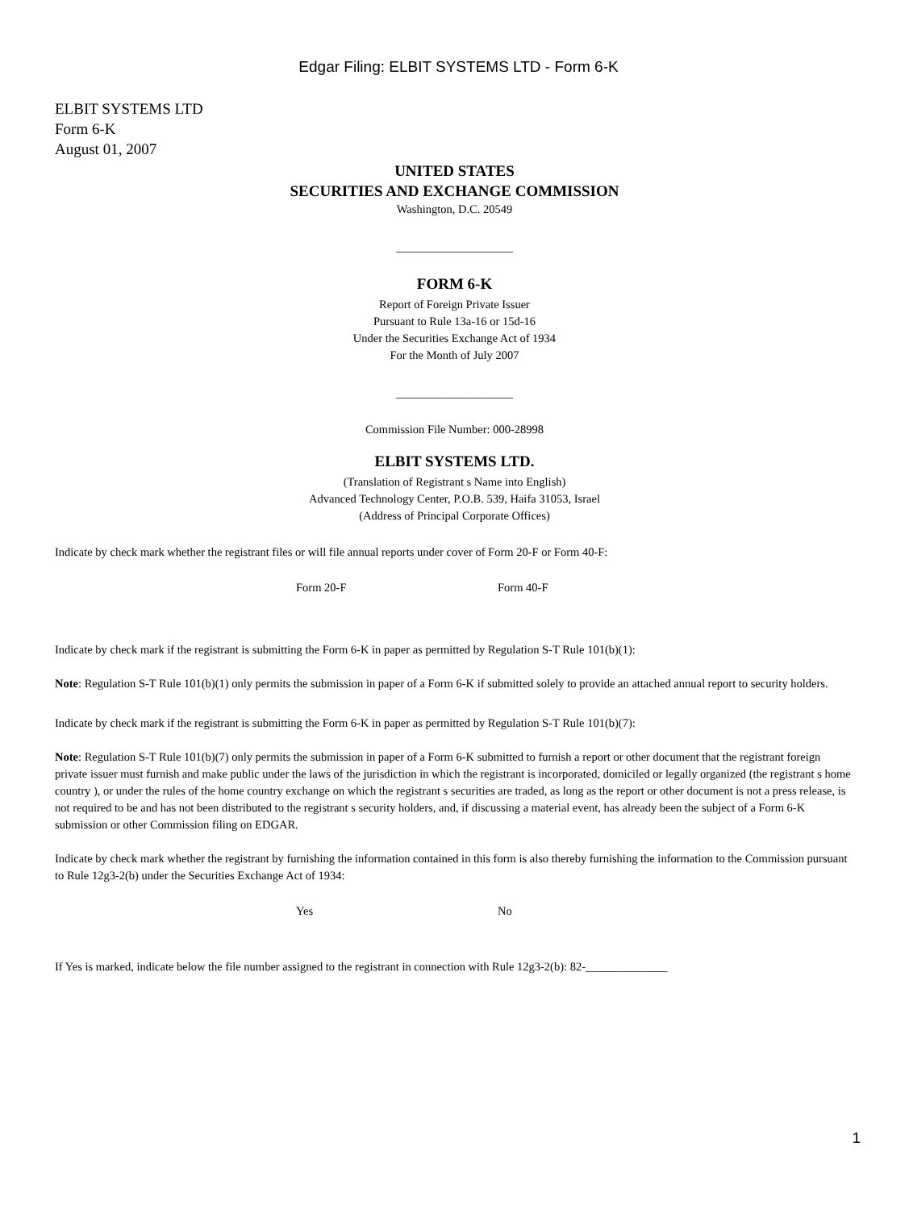Edgar Filing: ELBIT SYSTEMS LTD - Form 6-K
ELBIT SYSTEMS LTD
Form 6-K
August 01, 2007
UNITED STATES
SECURITIES AND EXCHANGE COMMISSION
Washington, D.C. 20549
____________________
FORM 6-K
Report of Foreign Private Issuer
Pursuant to Rule 13a-16 or 15d-16
Under the Securities Exchange Act of 1934
For the Month of July 2007
____________________
Commission File Number: 000-28998
ELBIT SYSTEMS LTD.
(Translation of Registrant s Name into English)
Advanced Technology Center, P.O.B. 539, Haifa 31053, Israel
(Address of Principal Corporate Offices)
Indicate by check mark whether the registrant files or will file annual reports under cover of Form 20-F or Form 40-F:
Form 20-F Form 40-F
Indicate by check mark if the registrant is submitting the Form 6-K in paper as permitted by Regulation S-T Rule 101(b)(1):
Note: Regulation S-T Rule 101(b)(1) only permits the submission in paper of a Form 6-K if submitted solely to provide an attached annual report to security holders.
Indicate by check mark if the registrant is submitting the Form 6-K in paper as permitted by Regulation S-T Rule 101(b)(7):
Note: Regulation S-T Rule 101(b)(7) only permits the submission in paper of a Form 6-K submitted to furnish a report or other document that the registrant foreign private issuer must furnish and make public under the laws of the jurisdiction in which the registrant is incorporated, domiciled or legally organized (the registrant s home country ), or under the rules of the home country exchange on which the registrant s securities are traded, as long as the report or other document is not a press release, is not required to be and has not been distributed to the registrant s security holders, and, if discussing a material event, has already been the subject of a Form 6-K submission or other Commission filing on EDGAR.
Indicate by check mark whether the registrant by furnishing the information contained in this form is also thereby furnishing the information to the Commission pursuant to Rule 12g3-2(b) under the Securities Exchange Act of 1934:
Yes No
If Yes is marked, indicate below the file number assigned to the registrant in connection with Rule 12g3-2(b): 82-______________
1